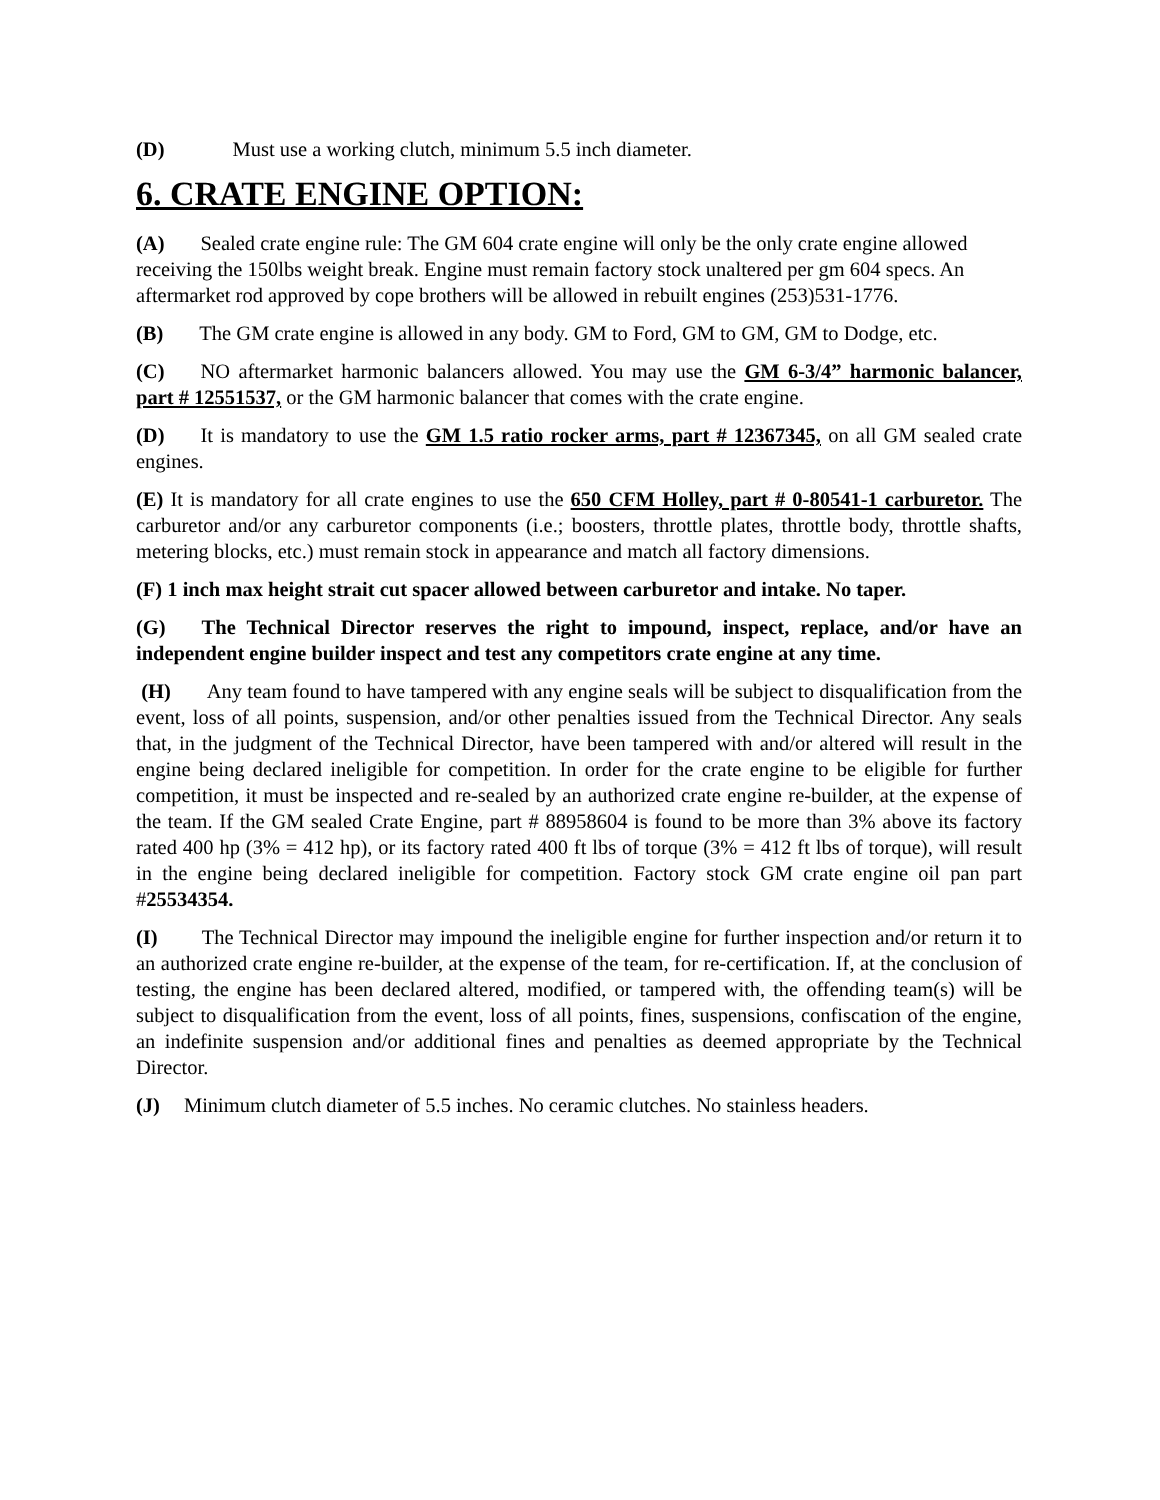(D) Must use a working clutch, minimum 5.5 inch diameter.
6. CRATE ENGINE OPTION:
(A) Sealed crate engine rule: The GM 604 crate engine will only be the only crate engine allowed receiving the 150lbs weight break. Engine must remain factory stock unaltered per gm 604 specs. An aftermarket rod approved by cope brothers will be allowed in rebuilt engines (253)531-1776.
(B) The GM crate engine is allowed in any body. GM to Ford, GM to GM, GM to Dodge, etc.
(C) NO aftermarket harmonic balancers allowed. You may use the GM 6-3/4” harmonic balancer, part # 12551537, or the GM harmonic balancer that comes with the crate engine.
(D) It is mandatory to use the GM 1.5 ratio rocker arms, part # 12367345, on all GM sealed crate engines.
(E) It is mandatory for all crate engines to use the 650 CFM Holley, part # 0-80541-1 carburetor. The carburetor and/or any carburetor components (i.e.; boosters, throttle plates, throttle body, throttle shafts, metering blocks, etc.) must remain stock in appearance and match all factory dimensions.
(F) 1 inch max height strait cut spacer allowed between carburetor and intake. No taper.
(G) The Technical Director reserves the right to impound, inspect, replace, and/or have an independent engine builder inspect and test any competitors crate engine at any time.
(H) Any team found to have tampered with any engine seals will be subject to disqualification from the event, loss of all points, suspension, and/or other penalties issued from the Technical Director. Any seals that, in the judgment of the Technical Director, have been tampered with and/or altered will result in the engine being declared ineligible for competition. In order for the crate engine to be eligible for further competition, it must be inspected and re-sealed by an authorized crate engine re-builder, at the expense of the team. If the GM sealed Crate Engine, part # 88958604 is found to be more than 3% above its factory rated 400 hp (3% = 412 hp), or its factory rated 400 ft lbs of torque (3% = 412 ft lbs of torque), will result in the engine being declared ineligible for competition. Factory stock GM crate engine oil pan part #25534354.
(I) The Technical Director may impound the ineligible engine for further inspection and/or return it to an authorized crate engine re-builder, at the expense of the team, for re-certification. If, at the conclusion of testing, the engine has been declared altered, modified, or tampered with, the offending team(s) will be subject to disqualification from the event, loss of all points, fines, suspensions, confiscation of the engine, an indefinite suspension and/or additional fines and penalties as deemed appropriate by the Technical Director.
(J) Minimum clutch diameter of 5.5 inches. No ceramic clutches. No stainless headers.